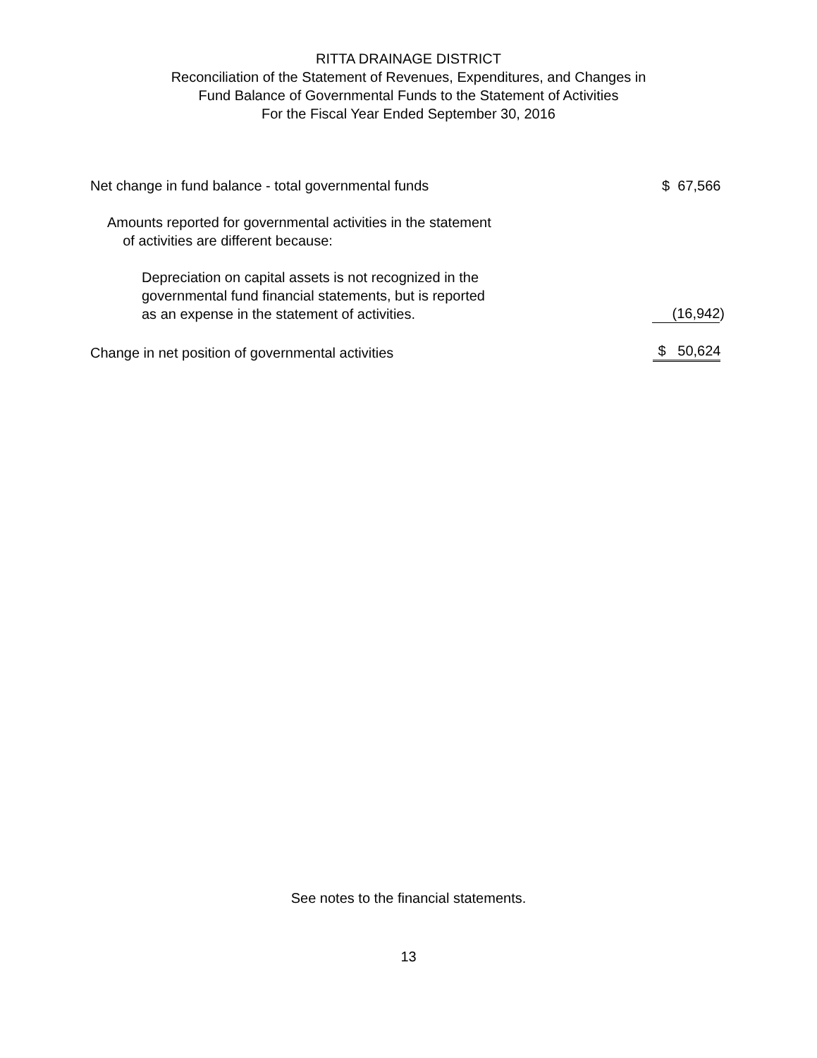RITTA DRAINAGE DISTRICT
Reconciliation of the Statement of Revenues, Expenditures, and Changes in
Fund Balance of Governmental Funds to the Statement of Activities
For the Fiscal Year Ended September 30, 2016
| Net change in fund balance - total governmental funds | $ 67,566 |
| Amounts reported for governmental activities in the statement of activities are different because: | |
| Depreciation on capital assets is not recognized in the governmental fund financial statements, but is reported as an expense in the statement of activities. | (16,942 ) |
| Change in net position of governmental activities | $ 50,624 |
See notes to the financial statements.
13